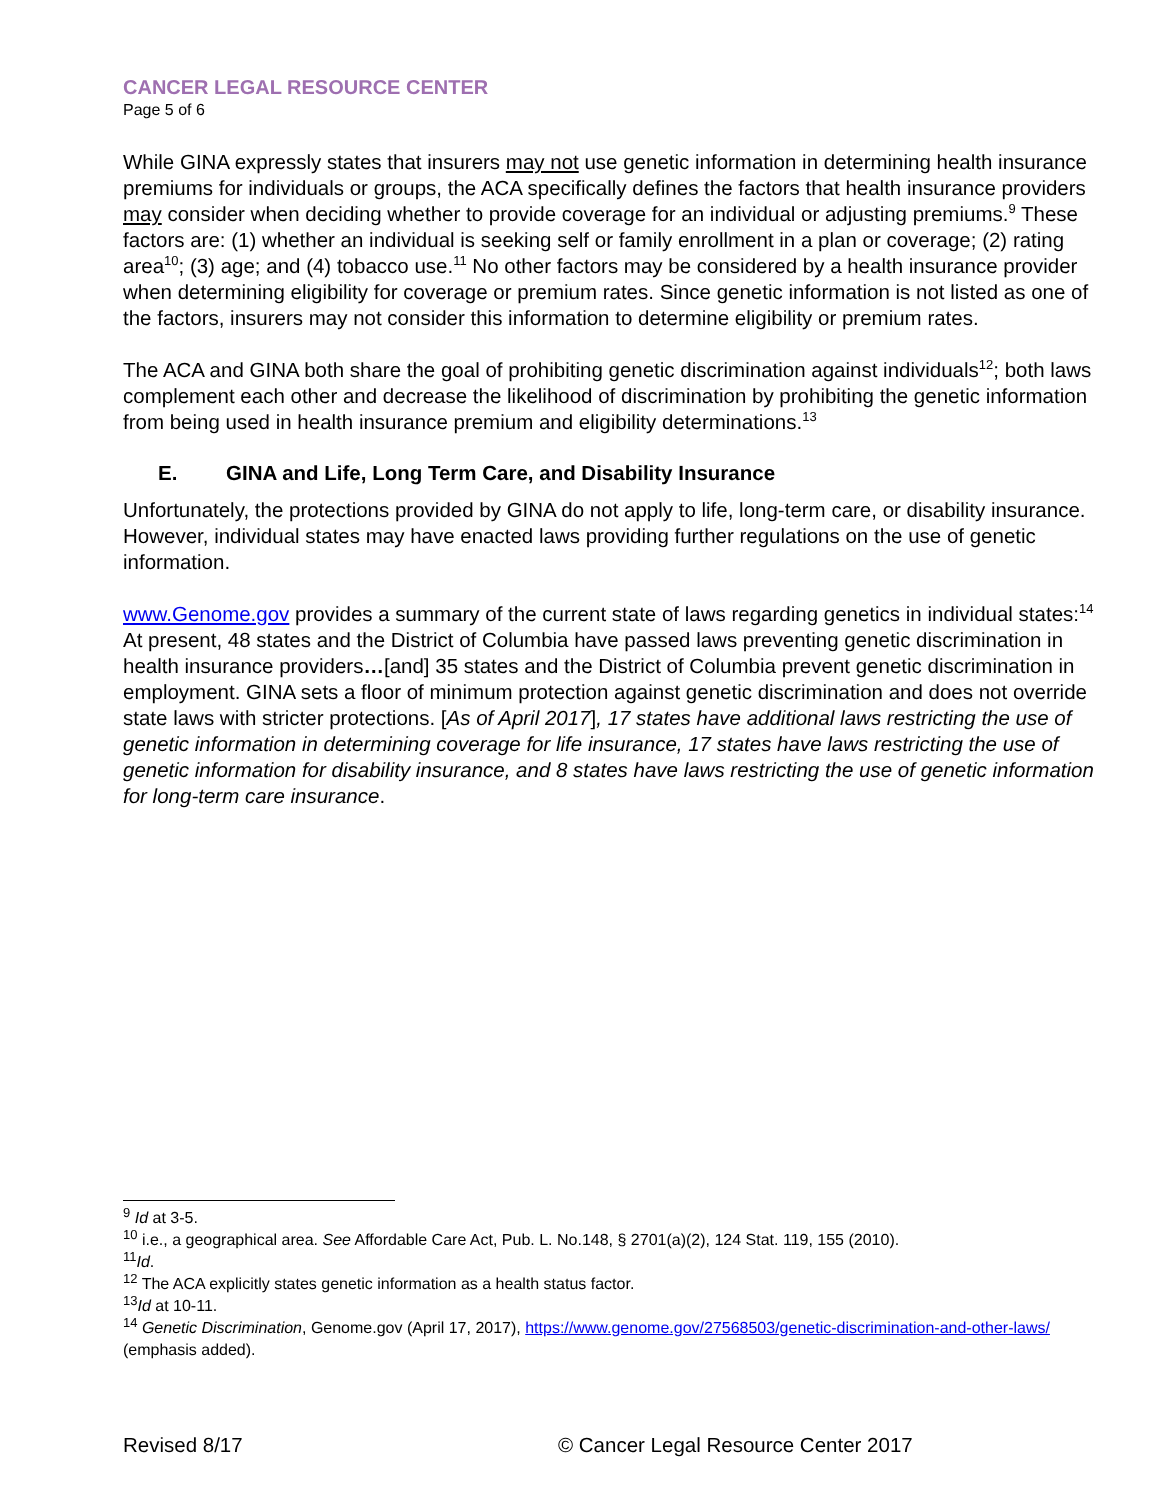CANCER LEGAL RESOURCE CENTER
Page 5 of 6
While GINA expressly states that insurers may not use genetic information in determining health insurance premiums for individuals or groups, the ACA specifically defines the factors that health insurance providers may consider when deciding whether to provide coverage for an individual or adjusting premiums.<sup>9</sup> These factors are: (1) whether an individual is seeking self or family enrollment in a plan or coverage; (2) rating area<sup>10</sup>; (3) age; and (4) tobacco use.<sup>11</sup> No other factors may be considered by a health insurance provider when determining eligibility for coverage or premium rates. Since genetic information is not listed as one of the factors, insurers may not consider this information to determine eligibility or premium rates.
The ACA and GINA both share the goal of prohibiting genetic discrimination against individuals<sup>12</sup>; both laws complement each other and decrease the likelihood of discrimination by prohibiting the genetic information from being used in health insurance premium and eligibility determinations.<sup>13</sup>
E. GINA and Life, Long Term Care, and Disability Insurance
Unfortunately, the protections provided by GINA do not apply to life, long-term care, or disability insurance. However, individual states may have enacted laws providing further regulations on the use of genetic information.
www.Genome.gov provides a summary of the current state of laws regarding genetics in individual states:<sup>14</sup> At present, 48 states and the District of Columbia have passed laws preventing genetic discrimination in health insurance providers…[and] 35 states and the District of Columbia prevent genetic discrimination in employment. GINA sets a floor of minimum protection against genetic discrimination and does not override state laws with stricter protections. [As of April 2017], 17 states have additional laws restricting the use of genetic information in determining coverage for life insurance, 17 states have laws restricting the use of genetic information for disability insurance, and 8 states have laws restricting the use of genetic information for long-term care insurance.
<sup>9</sup> Id at 3-5.
<sup>10</sup> i.e., a geographical area. See Affordable Care Act, Pub. L. No.148, § 2701(a)(2), 124 Stat. 119, 155 (2010).
<sup>11</sup> Id.
<sup>12</sup> The ACA explicitly states genetic information as a health status factor.
<sup>13</sup> Id at 10-11.
<sup>14</sup> Genetic Discrimination, Genome.gov (April 17, 2017), https://www.genome.gov/27568503/genetic-discrimination-and-other-laws/ (emphasis added).
Revised 8/17 © Cancer Legal Resource Center 2017